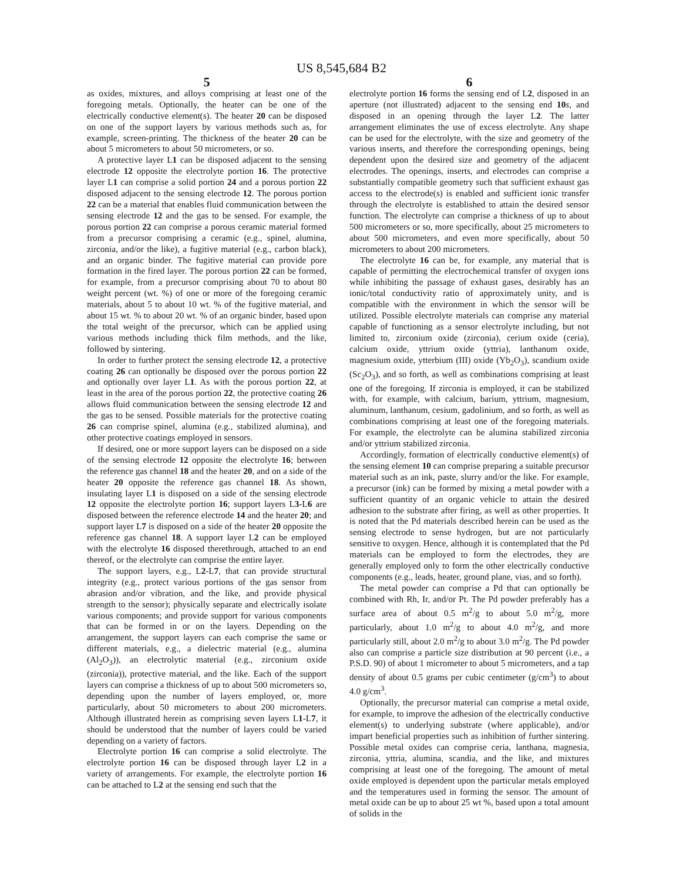US 8,545,684 B2
5
as oxides, mixtures, and alloys comprising at least one of the foregoing metals. Optionally, the heater can be one of the electrically conductive element(s). The heater 20 can be disposed on one of the support layers by various methods such as, for example, screen-printing. The thickness of the heater 20 can be about 5 micrometers to about 50 micrometers, or so.
A protective layer L1 can be disposed adjacent to the sensing electrode 12 opposite the electrolyte portion 16. The protective layer L1 can comprise a solid portion 24 and a porous portion 22 disposed adjacent to the sensing electrode 12. The porous portion 22 can be a material that enables fluid communication between the sensing electrode 12 and the gas to be sensed. For example, the porous portion 22 can comprise a porous ceramic material formed from a precursor comprising a ceramic (e.g., spinel, alumina, zirconia, and/or the like), a fugitive material (e.g., carbon black), and an organic binder. The fugitive material can provide pore formation in the fired layer. The porous portion 22 can be formed, for example, from a precursor comprising about 70 to about 80 weight percent (wt. %) of one or more of the foregoing ceramic materials, about 5 to about 10 wt. % of the fugitive material, and about 15 wt. % to about 20 wt. % of an organic binder, based upon the total weight of the precursor, which can be applied using various methods including thick film methods, and the like, followed by sintering.
In order to further protect the sensing electrode 12, a protective coating 26 can optionally be disposed over the porous portion 22 and optionally over layer L1. As with the porous portion 22, at least in the area of the porous portion 22, the protective coating 26 allows fluid communication between the sensing electrode 12 and the gas to be sensed. Possible materials for the protective coating 26 can comprise spinel, alumina (e.g., stabilized alumina), and other protective coatings employed in sensors.
If desired, one or more support layers can be disposed on a side of the sensing electrode 12 opposite the electrolyte 16; between the reference gas channel 18 and the heater 20, and on a side of the heater 20 opposite the reference gas channel 18. As shown, insulating layer L1 is disposed on a side of the sensing electrode 12 opposite the electrolyte portion 16; support layers L3-L6 are disposed between the reference electrode 14 and the heater 20; and support layer L7 is disposed on a side of the heater 20 opposite the reference gas channel 18. A support layer L2 can be employed with the electrolyte 16 disposed therethrough, attached to an end thereof, or the electrolyte can comprise the entire layer.
The support layers, e.g., L2-L7, that can provide structural integrity (e.g., protect various portions of the gas sensor from abrasion and/or vibration, and the like, and provide physical strength to the sensor); physically separate and electrically isolate various components; and provide support for various components that can be formed in or on the layers. Depending on the arrangement, the support layers can each comprise the same or different materials, e.g., a dielectric material (e.g., alumina (Al<sub>2</sub>O<sub>3</sub>)), an electrolytic material (e.g., zirconium oxide (zirconia)), protective material, and the like. Each of the support layers can comprise a thickness of up to about 500 micrometers so, depending upon the number of layers employed, or, more particularly, about 50 micrometers to about 200 micrometers. Although illustrated herein as comprising seven layers L1-L7, it should be understood that the number of layers could be varied depending on a variety of factors.
Electrolyte portion 16 can comprise a solid electrolyte. The electrolyte portion 16 can be disposed through layer L2 in a variety of arrangements. For example, the electrolyte portion 16 can be attached to L2 at the sensing end such that the
6
electrolyte portion 16 forms the sensing end of L2, disposed in an aperture (not illustrated) adjacent to the sensing end 10 s, and disposed in an opening through the layer L2. The latter arrangement eliminates the use of excess electrolyte. Any shape can be used for the electrolyte, with the size and geometry of the various inserts, and therefore the corresponding openings, being dependent upon the desired size and geometry of the adjacent electrodes. The openings, inserts, and electrodes can comprise a substantially compatible geometry such that sufficient exhaust gas access to the electrode(s) is enabled and sufficient ionic transfer through the electrolyte is established to attain the desired sensor function. The electrolyte can comprise a thickness of up to about 500 micrometers or so, more specifically, about 25 micrometers to about 500 micrometers, and even more specifically, about 50 micrometers to about 200 micrometers.
The electrolyte 16 can be, for example, any material that is capable of permitting the electrochemical transfer of oxygen ions while inhibiting the passage of exhaust gases, desirably has an ionic/total conductivity ratio of approximately unity, and is compatible with the environment in which the sensor will be utilized. Possible electrolyte materials can comprise any material capable of functioning as a sensor electrolyte including, but not limited to, zirconium oxide (zirconia), cerium oxide (ceria), calcium oxide, yttrium oxide (yttria), lanthanum oxide, magnesium oxide, ytterbium (III) oxide (Yb<sub>2</sub>O<sub>3</sub>), scandium oxide (Sc<sub>2</sub>O<sub>3</sub>), and so forth, as well as combinations comprising at least one of the foregoing. If zirconia is employed, it can be stabilized with, for example, with calcium, barium, yttrium, magnesium, aluminum, lanthanum, cesium, gadolinium, and so forth, as well as combinations comprising at least one of the foregoing materials. For example, the electrolyte can be alumina stabilized zirconia and/or yttrium stabilized zirconia.
Accordingly, formation of electrically conductive element(s) of the sensing element 10 can comprise preparing a suitable precursor material such as an ink, paste, slurry and/or the like. For example, a precursor (ink) can be formed by mixing a metal powder with a sufficient quantity of an organic vehicle to attain the desired adhesion to the substrate after firing, as well as other properties. It is noted that the Pd materials described herein can be used as the sensing electrode to sense hydrogen, but are not particularly sensitive to oxygen. Hence, although it is contemplated that the Pd materials can be employed to form the electrodes, they are generally employed only to form the other electrically conductive components (e.g., leads, heater, ground plane, vias, and so forth).
The metal powder can comprise a Pd that can optionally be combined with Rh, Ir, and/or Pt. The Pd powder preferably has a surface area of about 0.5 m<sup>2</sup>/g to about 5.0 m<sup>2</sup>/g, more particularly, about 1.0 m<sup>2</sup>/g to about 4.0 m<sup>2</sup>/g, and more particularly still, about 2.0 m<sup>2</sup>/g to about 3.0 m<sup>2</sup>/g. The Pd powder also can comprise a particle size distribution at 90 percent (i.e., a P.S.D. 90) of about 1 micrometer to about 5 micrometers, and a tap density of about 0.5 grams per cubic centimeter (g/cm<sup>3</sup>) to about 4.0 g/cm<sup>3</sup>.
Optionally, the precursor material can comprise a metal oxide, for example, to improve the adhesion of the electrically conductive element(s) to underlying substrate (where applicable), and/or impart beneficial properties such as inhibition of further sintering. Possible metal oxides can comprise ceria, lanthana, magnesia, zirconia, yttria, alumina, scandia, and the like, and mixtures comprising at least one of the foregoing. The amount of metal oxide employed is dependent upon the particular metals employed and the temperatures used in forming the sensor. The amount of metal oxide can be up to about 25 wt %, based upon a total amount of solids in the